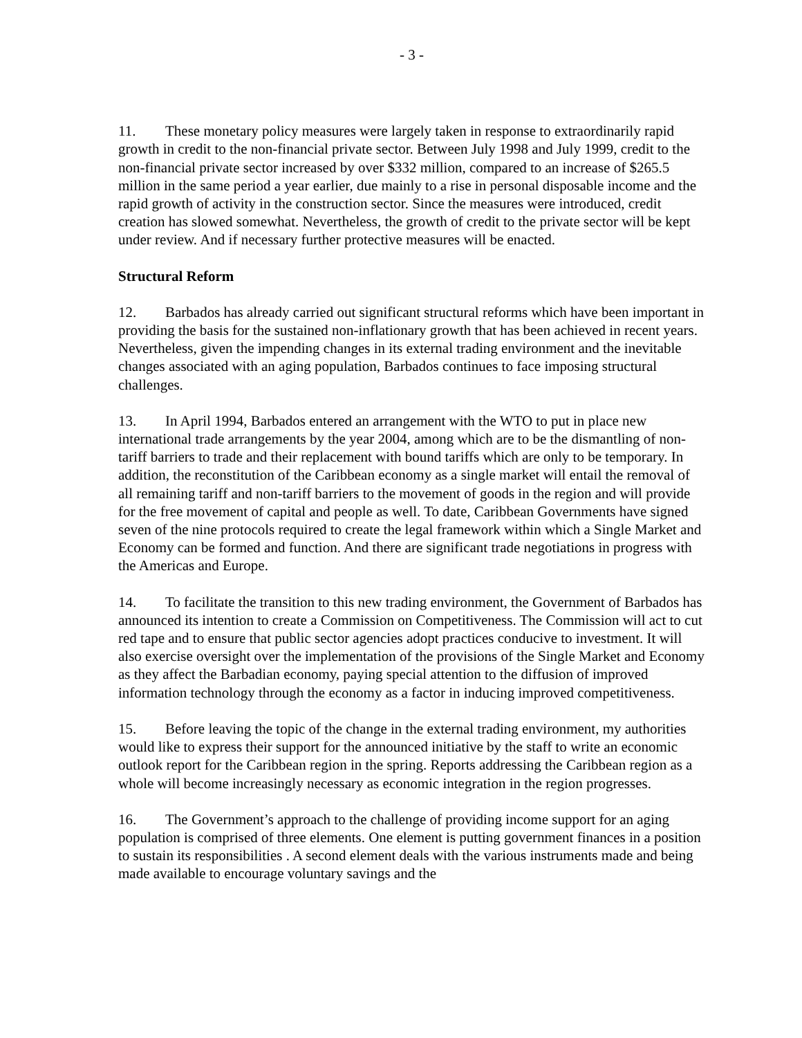- 3 -
11. These monetary policy measures were largely taken in response to extraordinarily rapid growth in credit to the non-financial private sector. Between July 1998 and July 1999, credit to the non-financial private sector increased by over $332 million, compared to an increase of $265.5 million in the same period a year earlier, due mainly to a rise in personal disposable income and the rapid growth of activity in the construction sector. Since the measures were introduced, credit creation has slowed somewhat. Nevertheless, the growth of credit to the private sector will be kept under review. And if necessary further protective measures will be enacted.
Structural Reform
12. Barbados has already carried out significant structural reforms which have been important in providing the basis for the sustained non-inflationary growth that has been achieved in recent years. Nevertheless, given the impending changes in its external trading environment and the inevitable changes associated with an aging population, Barbados continues to face imposing structural challenges.
13. In April 1994, Barbados entered an arrangement with the WTO to put in place new international trade arrangements by the year 2004, among which are to be the dismantling of non-tariff barriers to trade and their replacement with bound tariffs which are only to be temporary. In addition, the reconstitution of the Caribbean economy as a single market will entail the removal of all remaining tariff and non-tariff barriers to the movement of goods in the region and will provide for the free movement of capital and people as well. To date, Caribbean Governments have signed seven of the nine protocols required to create the legal framework within which a Single Market and Economy can be formed and function. And there are significant trade negotiations in progress with the Americas and Europe.
14. To facilitate the transition to this new trading environment, the Government of Barbados has announced its intention to create a Commission on Competitiveness. The Commission will act to cut red tape and to ensure that public sector agencies adopt practices conducive to investment. It will also exercise oversight over the implementation of the provisions of the Single Market and Economy as they affect the Barbadian economy, paying special attention to the diffusion of improved information technology through the economy as a factor in inducing improved competitiveness.
15. Before leaving the topic of the change in the external trading environment, my authorities would like to express their support for the announced initiative by the staff to write an economic outlook report for the Caribbean region in the spring. Reports addressing the Caribbean region as a whole will become increasingly necessary as economic integration in the region progresses.
16. The Government’s approach to the challenge of providing income support for an aging population is comprised of three elements. One element is putting government finances in a position to sustain its responsibilities . A second element deals with the various instruments made and being made available to encourage voluntary savings and the